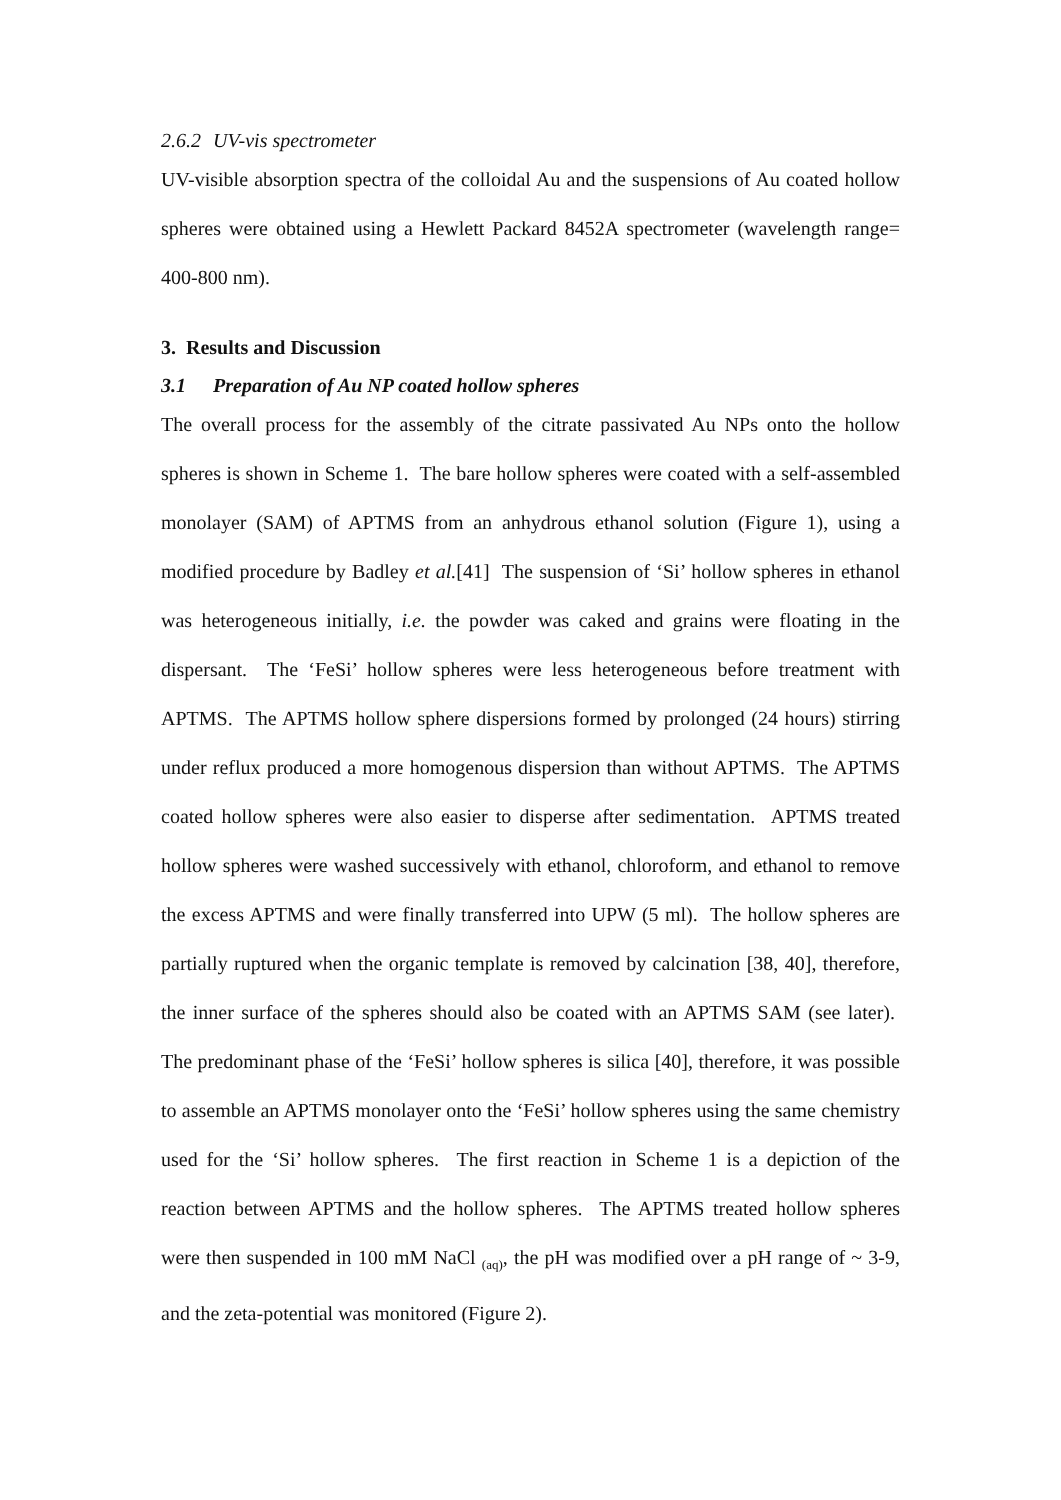2.6.2 UV-vis spectrometer
UV-visible absorption spectra of the colloidal Au and the suspensions of Au coated hollow spheres were obtained using a Hewlett Packard 8452A spectrometer (wavelength range= 400-800 nm).
3. Results and Discussion
3.1 Preparation of Au NP coated hollow spheres
The overall process for the assembly of the citrate passivated Au NPs onto the hollow spheres is shown in Scheme 1. The bare hollow spheres were coated with a self-assembled monolayer (SAM) of APTMS from an anhydrous ethanol solution (Figure 1), using a modified procedure by Badley et al.[41] The suspension of ‘Si’ hollow spheres in ethanol was heterogeneous initially, i.e. the powder was caked and grains were floating in the dispersant. The ‘FeSi’ hollow spheres were less heterogeneous before treatment with APTMS. The APTMS hollow sphere dispersions formed by prolonged (24 hours) stirring under reflux produced a more homogenous dispersion than without APTMS. The APTMS coated hollow spheres were also easier to disperse after sedimentation. APTMS treated hollow spheres were washed successively with ethanol, chloroform, and ethanol to remove the excess APTMS and were finally transferred into UPW (5 ml). The hollow spheres are partially ruptured when the organic template is removed by calcination [38, 40], therefore, the inner surface of the spheres should also be coated with an APTMS SAM (see later). The predominant phase of the ‘FeSi’ hollow spheres is silica [40], therefore, it was possible to assemble an APTMS monolayer onto the ‘FeSi’ hollow spheres using the same chemistry used for the ‘Si’ hollow spheres. The first reaction in Scheme 1 is a depiction of the reaction between APTMS and the hollow spheres. The APTMS treated hollow spheres were then suspended in 100 mM NaCl <sub>(aq)</sub>, the pH was modified over a pH range of ~ 3-9, and the zeta-potential was monitored (Figure 2).